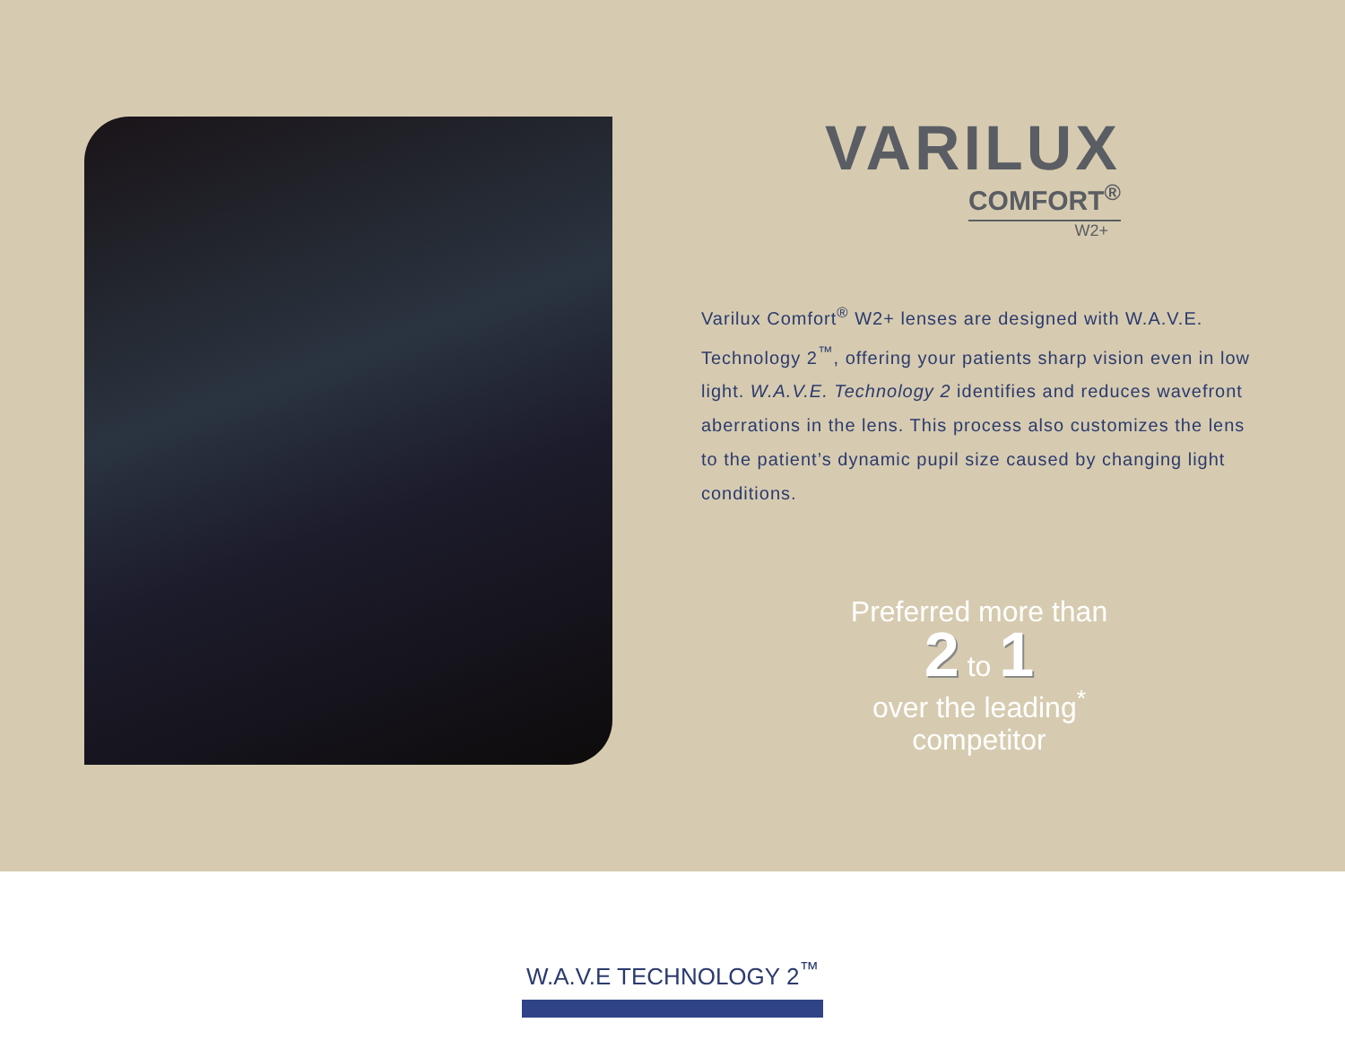VARILUX
COMFORT<sup>®</sup>
W2+
Varilux Comfort<sup>®</sup> W2+ lenses are designed with W.A.V.E. Technology 2<sup>™</sup>, offering your patients sharp vision even in low light. W.A.V.E. Technology 2 identifies and reduces wavefront aberrations in the lens. This process also customizes the lens to the patient’s dynamic pupil size caused by changing light conditions.
Preferred more than
2 to 1
over the leading<sup>*</sup>
competitor
W.A.V.E TECHNOLOGY 2<sup>™</sup>